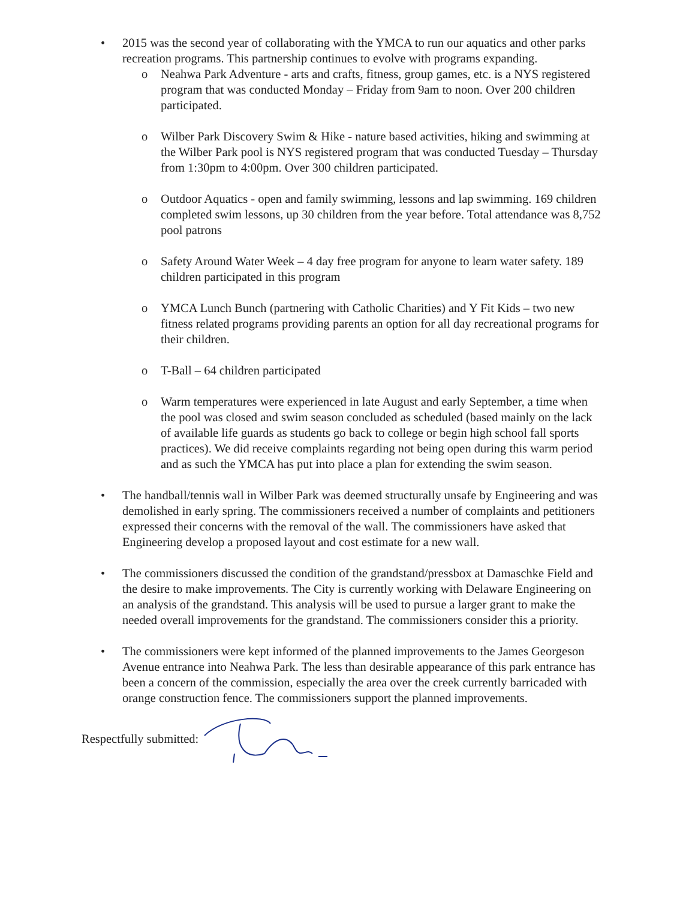• 2015 was the second year of collaborating with the YMCA to run our aquatics and other parks recreation programs. This partnership continues to evolve with programs expanding.
o Neahwa Park Adventure - arts and crafts, fitness, group games, etc. is a NYS registered program that was conducted Monday – Friday from 9am to noon. Over 200 children participated.
o Wilber Park Discovery Swim & Hike - nature based activities, hiking and swimming at the Wilber Park pool is NYS registered program that was conducted Tuesday – Thursday from 1:30pm to 4:00pm. Over 300 children participated.
o Outdoor Aquatics - open and family swimming, lessons and lap swimming. 169 children completed swim lessons, up 30 children from the year before. Total attendance was 8,752 pool patrons
o Safety Around Water Week – 4 day free program for anyone to learn water safety. 189 children participated in this program
o YMCA Lunch Bunch (partnering with Catholic Charities) and Y Fit Kids – two new fitness related programs providing parents an option for all day recreational programs for their children.
o T-Ball – 64 children participated
o Warm temperatures were experienced in late August and early September, a time when the pool was closed and swim season concluded as scheduled (based mainly on the lack of available life guards as students go back to college or begin high school fall sports practices). We did receive complaints regarding not being open during this warm period and as such the YMCA has put into place a plan for extending the swim season.
• The handball/tennis wall in Wilber Park was deemed structurally unsafe by Engineering and was demolished in early spring. The commissioners received a number of complaints and petitioners expressed their concerns with the removal of the wall. The commissioners have asked that Engineering develop a proposed layout and cost estimate for a new wall.
• The commissioners discussed the condition of the grandstand/pressbox at Damaschke Field and the desire to make improvements. The City is currently working with Delaware Engineering on an analysis of the grandstand. This analysis will be used to pursue a larger grant to make the needed overall improvements for the grandstand. The commissioners consider this a priority.
• The commissioners were kept informed of the planned improvements to the James Georgeson Avenue entrance into Neahwa Park. The less than desirable appearance of this park entrance has been a concern of the commission, especially the area over the creek currently barricaded with orange construction fence. The commissioners support the planned improvements.
Respectfully submitted: